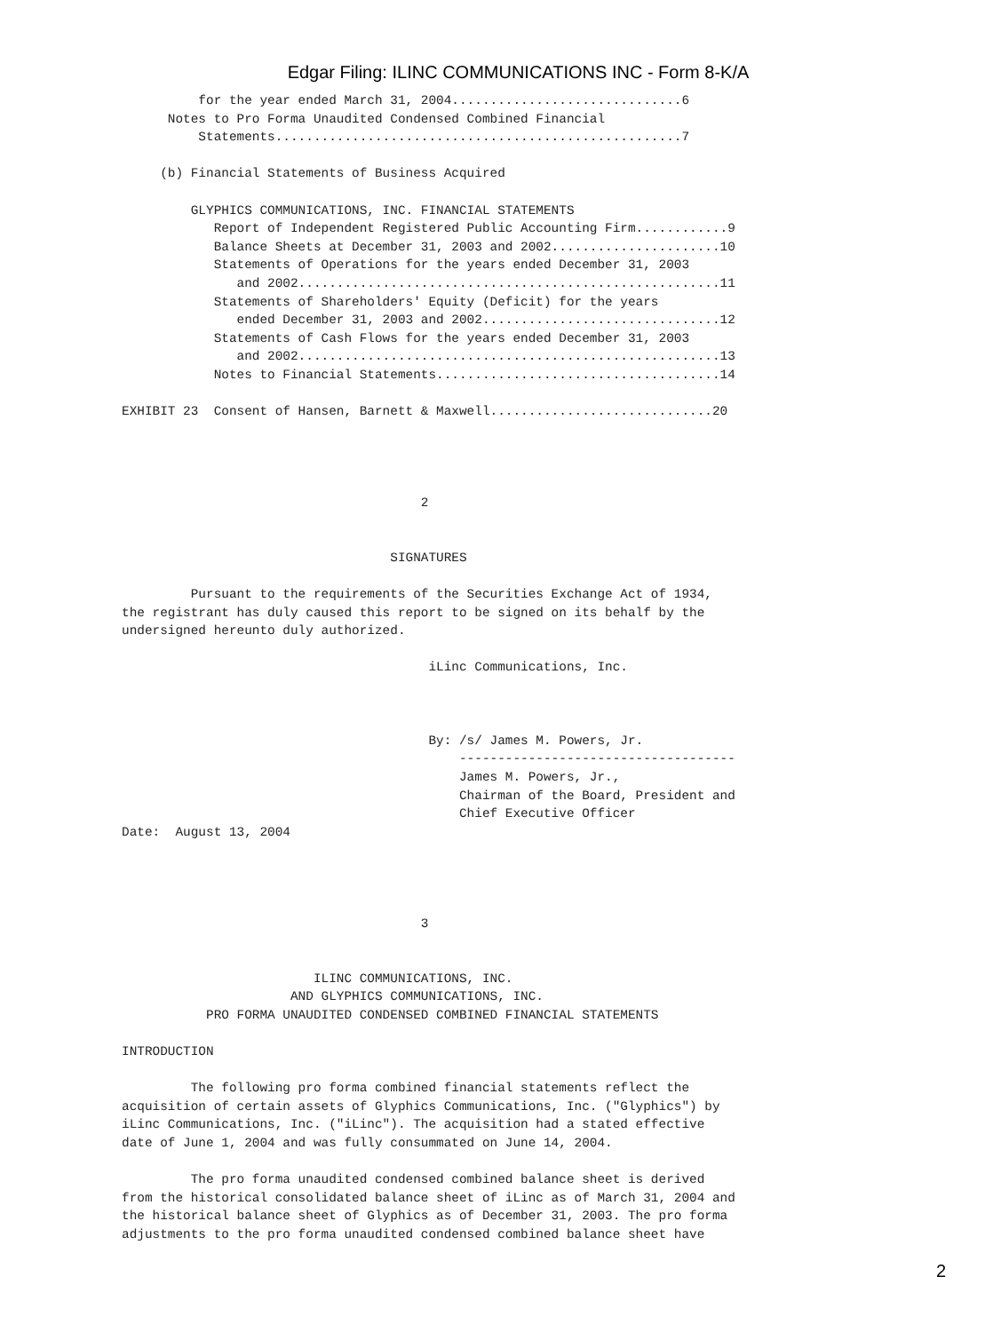Edgar Filing: ILINC COMMUNICATIONS INC - Form 8-K/A
          for the year ended March 31, 2004..............................6
      Notes to Pro Forma Unaudited Condensed Combined Financial
          Statements.....................................................7

     (b) Financial Statements of Business Acquired

         GLYPHICS COMMUNICATIONS, INC. FINANCIAL STATEMENTS
            Report of Independent Registered Public Accounting Firm............9
            Balance Sheets at December 31, 2003 and 2002......................10
            Statements of Operations for the years ended December 31, 2003
               and 2002.......................................................11
            Statements of Shareholders' Equity (Deficit) for the years
               ended December 31, 2003 and 2002...............................12
            Statements of Cash Flows for the years ended December 31, 2003
               and 2002.......................................................13
            Notes to Financial Statements.....................................14

EXHIBIT 23  Consent of Hansen, Barnett & Maxwell.............................20




                                       2


                                   SIGNATURES

         Pursuant to the requirements of the Securities Exchange Act of 1934,
the registrant has duly caused this report to be signed on its behalf by the
undersigned hereunto duly authorized.

                                        iLinc Communications, Inc.



                                        By: /s/ James M. Powers, Jr.
                                            ------------------------------------
                                            James M. Powers, Jr.,
                                            Chairman of the Board, President and
                                            Chief Executive Officer
Date:  August 13, 2004




                                       3


                         ILINC COMMUNICATIONS, INC.
                      AND GLYPHICS COMMUNICATIONS, INC.
           PRO FORMA UNAUDITED CONDENSED COMBINED FINANCIAL STATEMENTS

INTRODUCTION

         The following pro forma combined financial statements reflect the
acquisition of certain assets of Glyphics Communications, Inc. ("Glyphics") by
iLinc Communications, Inc. ("iLinc"). The acquisition had a stated effective
date of June 1, 2004 and was fully consummated on June 14, 2004.

         The pro forma unaudited condensed combined balance sheet is derived
from the historical consolidated balance sheet of iLinc as of March 31, 2004 and
the historical balance sheet of Glyphics as of December 31, 2003. The pro forma
adjustments to the pro forma unaudited condensed combined balance sheet have
2